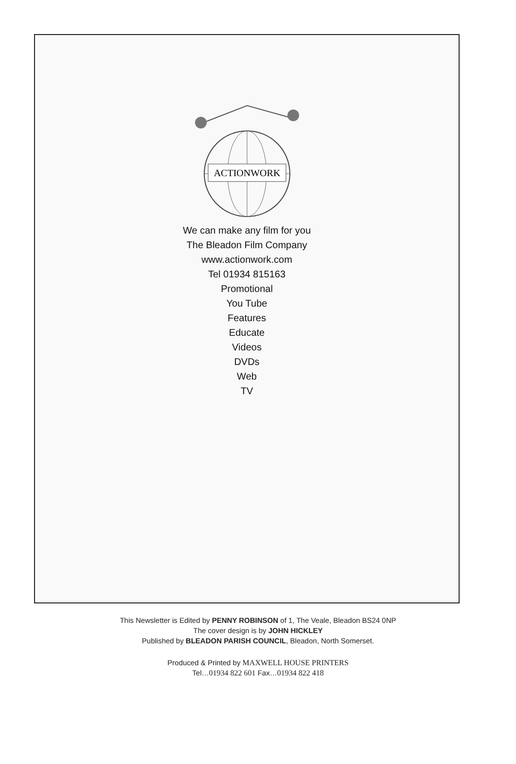ACTIONWORK
We can make any film for you
The Bleadon Film Company
www.actionwork.com
Tel 01934 815163
Promotional
You Tube
Features
Educate
Videos
DVDs
Web
TV
This Newsletter is Edited by PENNY ROBINSON of 1, The Veale, Bleadon BS24 0NP
The cover design is by JOHN HICKLEY
Published by BLEADON PARISH COUNCIL, Bleadon, North Somerset.
Produced & Printed by MAXWELL HOUSE PRINTERS
Tel…01934 822 601 Fax…01934 822 418